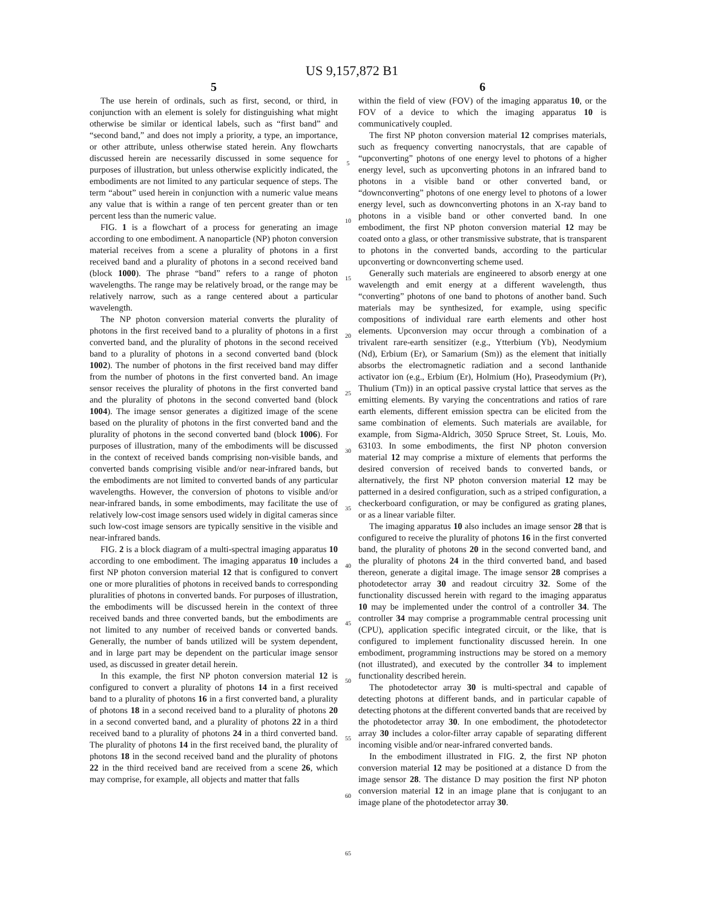US 9,157,872 B1
5
The use herein of ordinals, such as first, second, or third, in conjunction with an element is solely for distinguishing what might otherwise be similar or identical labels, such as “first band” and “second band,” and does not imply a priority, a type, an importance, or other attribute, unless otherwise stated herein. Any flowcharts discussed herein are necessarily discussed in some sequence for purposes of illustration, but unless otherwise explicitly indicated, the embodiments are not limited to any particular sequence of steps. The term “about” used herein in conjunction with a numeric value means any value that is within a range of ten percent greater than or ten percent less than the numeric value.
FIG. 1 is a flowchart of a process for generating an image according to one embodiment. A nanoparticle (NP) photon conversion material receives from a scene a plurality of photons in a first received band and a plurality of photons in a second received band (block 1000). The phrase “band” refers to a range of photon wavelengths. The range may be relatively broad, or the range may be relatively narrow, such as a range centered about a particular wavelength.
The NP photon conversion material converts the plurality of photons in the first received band to a plurality of photons in a first converted band, and the plurality of photons in the second received band to a plurality of photons in a second converted band (block 1002). The number of photons in the first received band may differ from the number of photons in the first converted band. An image sensor receives the plurality of photons in the first converted band and the plurality of photons in the second converted band (block 1004). The image sensor generates a digitized image of the scene based on the plurality of photons in the first converted band and the plurality of photons in the second converted band (block 1006). For purposes of illustration, many of the embodiments will be discussed in the context of received bands comprising non-visible bands, and converted bands comprising visible and/or near-infrared bands, but the embodiments are not limited to converted bands of any particular wavelengths. However, the conversion of photons to visible and/or near-infrared bands, in some embodiments, may facilitate the use of relatively low-cost image sensors used widely in digital cameras since such low-cost image sensors are typically sensitive in the visible and near-infrared bands.
FIG. 2 is a block diagram of a multi-spectral imaging apparatus 10 according to one embodiment. The imaging apparatus 10 includes a first NP photon conversion material 12 that is configured to convert one or more pluralities of photons in received bands to corresponding pluralities of photons in converted bands. For purposes of illustration, the embodiments will be discussed herein in the context of three received bands and three converted bands, but the embodiments are not limited to any number of received bands or converted bands. Generally, the number of bands utilized will be system dependent, and in large part may be dependent on the particular image sensor used, as discussed in greater detail herein.
In this example, the first NP photon conversion material 12 is configured to convert a plurality of photons 14 in a first received band to a plurality of photons 16 in a first converted band, a plurality of photons 18 in a second received band to a plurality of photons 20 in a second converted band, and a plurality of photons 22 in a third received band to a plurality of photons 24 in a third converted band. The plurality of photons 14 in the first received band, the plurality of photons 18 in the second received band and the plurality of photons 22 in the third received band are received from a scene 26, which may comprise, for example, all objects and matter that falls
5
10
15
20
25
30
35
40
45
50
55
60
65
6
within the field of view (FOV) of the imaging apparatus 10, or the FOV of a device to which the imaging apparatus 10 is communicatively coupled.
The first NP photon conversion material 12 comprises materials, such as frequency converting nanocrystals, that are capable of “upconverting” photons of one energy level to photons of a higher energy level, such as upconverting photons in an infrared band to photons in a visible band or other converted band, or “downconverting” photons of one energy level to photons of a lower energy level, such as downconverting photons in an X-ray band to photons in a visible band or other converted band. In one embodiment, the first NP photon conversion material 12 may be coated onto a glass, or other transmissive substrate, that is transparent to photons in the converted bands, according to the particular upconverting or downconverting scheme used.
Generally such materials are engineered to absorb energy at one wavelength and emit energy at a different wavelength, thus “converting” photons of one band to photons of another band. Such materials may be synthesized, for example, using specific compositions of individual rare earth elements and other host elements. Upconversion may occur through a combination of a trivalent rare-earth sensitizer (e.g., Ytterbium (Yb), Neodymium (Nd), Erbium (Er), or Samarium (Sm)) as the element that initially absorbs the electromagnetic radiation and a second lanthanide activator ion (e.g., Erbium (Er), Holmium (Ho), Praseodymium (Pr), Thulium (Tm)) in an optical passive crystal lattice that serves as the emitting elements. By varying the concentrations and ratios of rare earth elements, different emission spectra can be elicited from the same combination of elements. Such materials are available, for example, from Sigma-Aldrich, 3050 Spruce Street, St. Louis, Mo. 63103. In some embodiments, the first NP photon conversion material 12 may comprise a mixture of elements that performs the desired conversion of received bands to converted bands, or alternatively, the first NP photon conversion material 12 may be patterned in a desired configuration, such as a striped configuration, a checkerboard configuration, or may be configured as grating planes, or as a linear variable filter.
The imaging apparatus 10 also includes an image sensor 28 that is configured to receive the plurality of photons 16 in the first converted band, the plurality of photons 20 in the second converted band, and the plurality of photons 24 in the third converted band, and based thereon, generate a digital image. The image sensor 28 comprises a photodetector array 30 and readout circuitry 32. Some of the functionality discussed herein with regard to the imaging apparatus 10 may be implemented under the control of a controller 34. The controller 34 may comprise a programmable central processing unit (CPU), application specific integrated circuit, or the like, that is configured to implement functionality discussed herein. In one embodiment, programming instructions may be stored on a memory (not illustrated), and executed by the controller 34 to implement functionality described herein.
The photodetector array 30 is multi-spectral and capable of detecting photons at different bands, and in particular capable of detecting photons at the different converted bands that are received by the photodetector array 30. In one embodiment, the photodetector array 30 includes a color-filter array capable of separating different incoming visible and/or near-infrared converted bands.
In the embodiment illustrated in FIG. 2, the first NP photon conversion material 12 may be positioned at a distance D from the image sensor 28. The distance D may position the first NP photon conversion material 12 in an image plane that is conjugant to an image plane of the photodetector array 30.